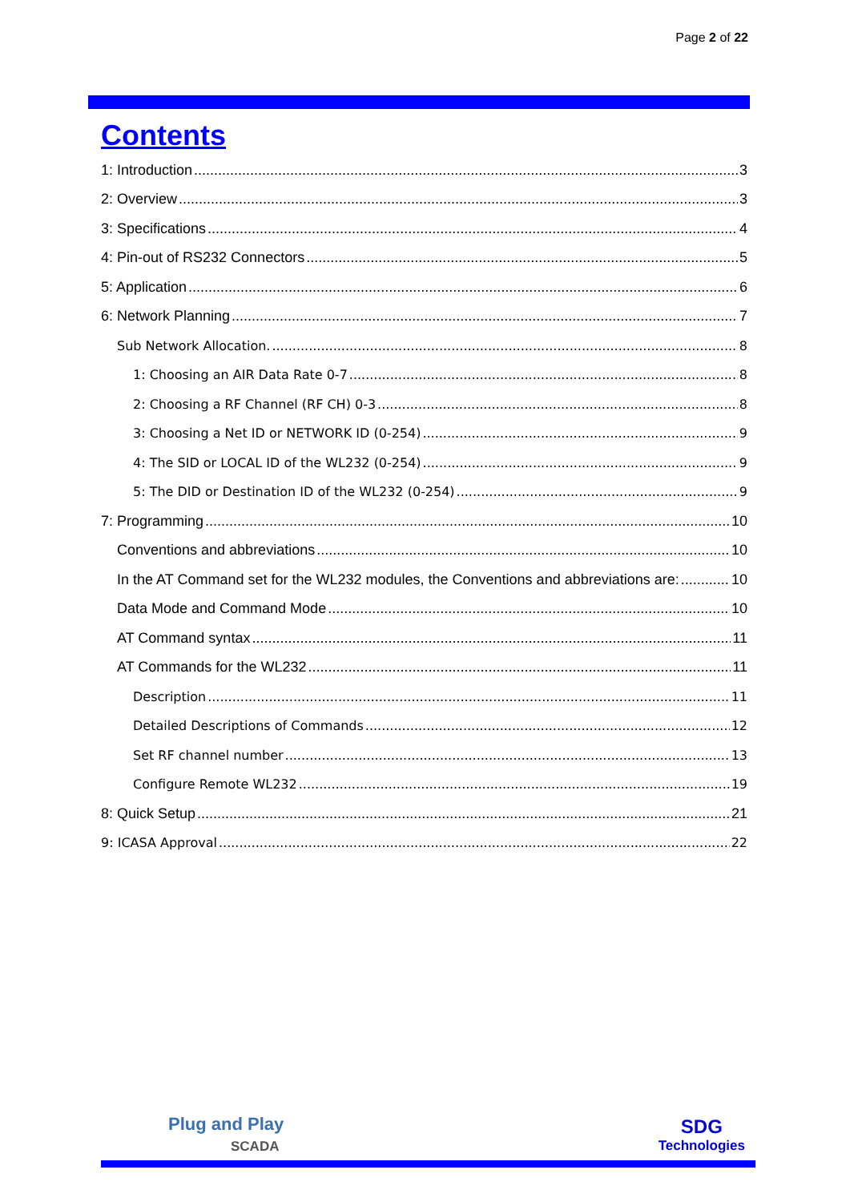Page 2 of 22
Contents
1: Introduction 3
2: Overview 3
3: Specifications 4
4: Pin-out of RS232 Connectors 5
5: Application 6
6: Network Planning 7
Sub Network Allocation. 8
1: Choosing an AIR Data Rate 0-7 8
2: Choosing a RF Channel (RF CH) 0-3 8
3: Choosing a Net ID or NETWORK ID (0-254) 9
4: The SID or LOCAL ID of the WL232 (0-254) 9
5: The DID or Destination ID of the WL232 (0-254) 9
7: Programming 10
Conventions and abbreviations 10
In the AT Command set for the WL232 modules, the Conventions and abbreviations are: 10
Data Mode and Command Mode 10
AT Command syntax 11
AT Commands for the WL232 11
Description 11
Detailed Descriptions of Commands 12
Set RF channel number 13
Configure Remote WL232 19
8: Quick Setup 21
9: ICASA Approval 22
Plug and Play
SCADA
SDG
Technologies